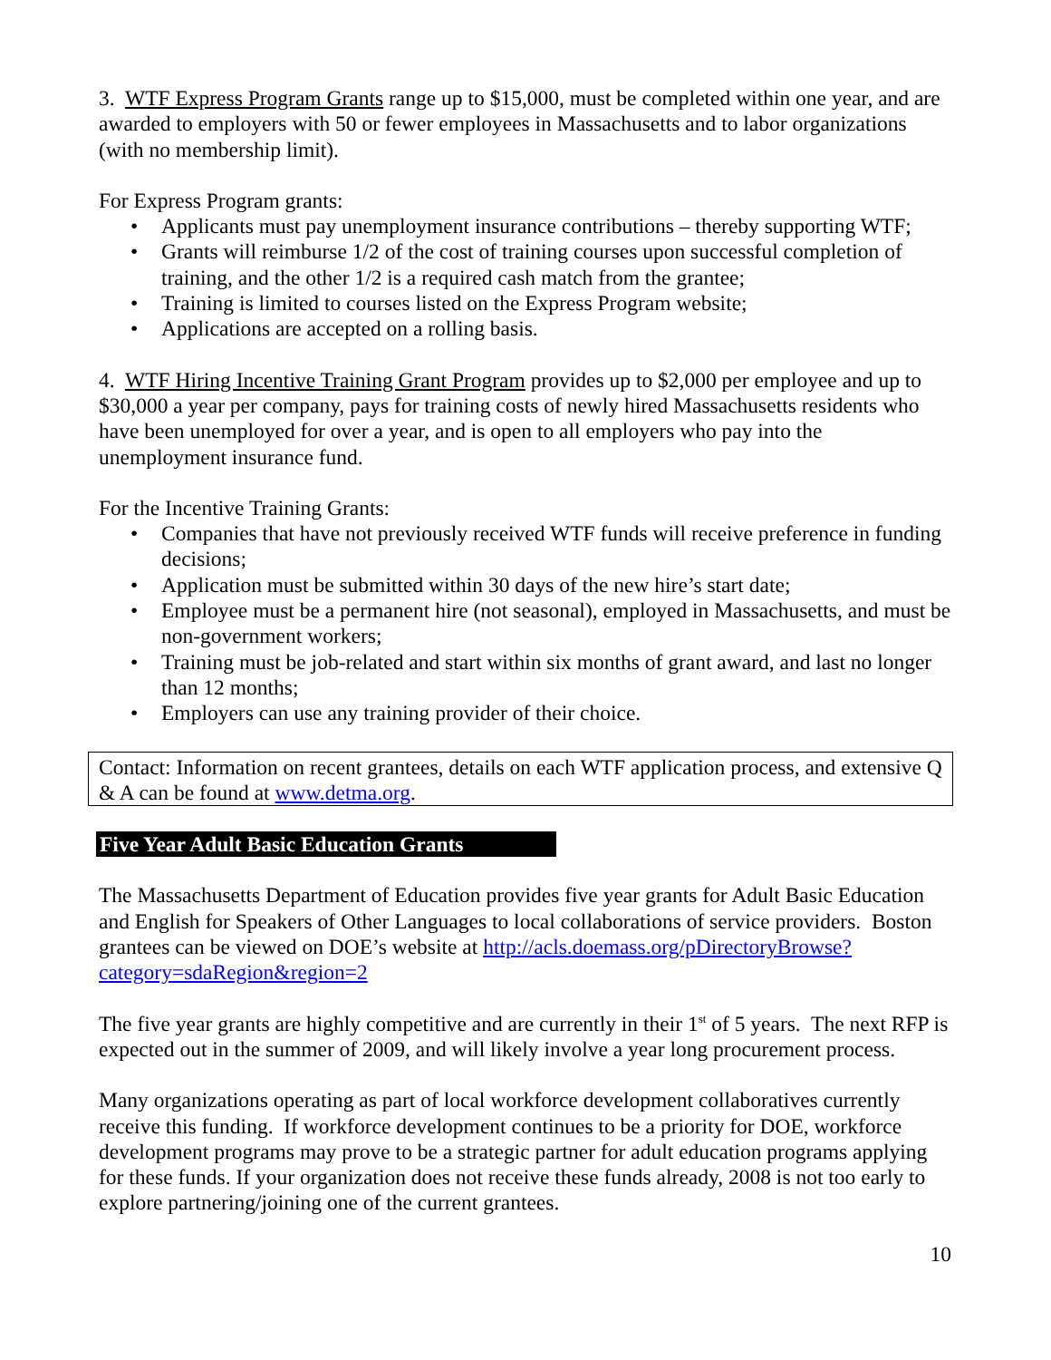3. WTF Express Program Grants range up to $15,000, must be completed within one year, and are awarded to employers with 50 or fewer employees in Massachusetts and to labor organizations (with no membership limit).
For Express Program grants:
• Applicants must pay unemployment insurance contributions – thereby supporting WTF;
• Grants will reimburse 1/2 of the cost of training courses upon successful completion of training, and the other 1/2 is a required cash match from the grantee;
• Training is limited to courses listed on the Express Program website;
• Applications are accepted on a rolling basis.
4. WTF Hiring Incentive Training Grant Program provides up to $2,000 per employee and up to $30,000 a year per company, pays for training costs of newly hired Massachusetts residents who have been unemployed for over a year, and is open to all employers who pay into the unemployment insurance fund.
For the Incentive Training Grants:
• Companies that have not previously received WTF funds will receive preference in funding decisions;
• Application must be submitted within 30 days of the new hire’s start date;
• Employee must be a permanent hire (not seasonal), employed in Massachusetts, and must be non-government workers;
• Training must be job-related and start within six months of grant award, and last no longer than 12 months;
• Employers can use any training provider of their choice.
Contact: Information on recent grantees, details on each WTF application process, and extensive Q & A can be found at www.detma.org.
Five Year Adult Basic Education Grants
The Massachusetts Department of Education provides five year grants for Adult Basic Education and English for Speakers of Other Languages to local collaborations of service providers. Boston grantees can be viewed on DOE’s website at http://acls.doemass.org/pDirectoryBrowse?category=sdaRegion&region=2
The five year grants are highly competitive and are currently in their 1<sup>st</sup> of 5 years. The next RFP is expected out in the summer of 2009, and will likely involve a year long procurement process.
Many organizations operating as part of local workforce development collaboratives currently receive this funding. If workforce development continues to be a priority for DOE, workforce development programs may prove to be a strategic partner for adult education programs applying for these funds. If your organization does not receive these funds already, 2008 is not too early to explore partnering/joining one of the current grantees.
10